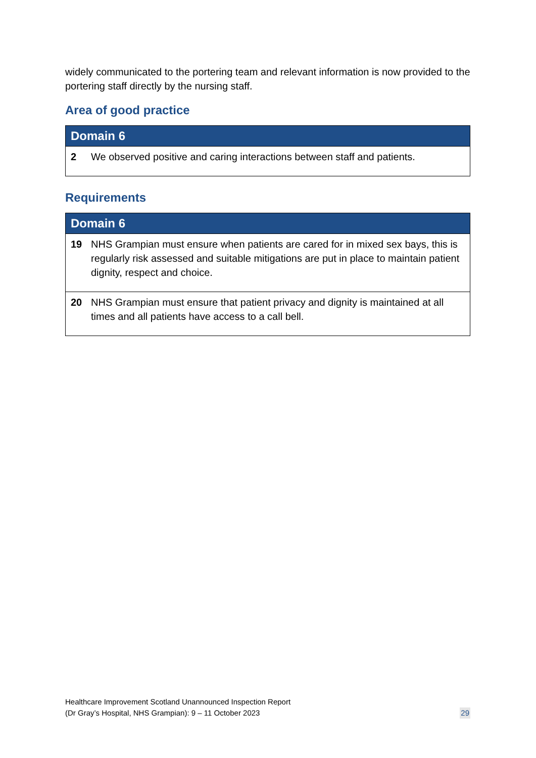widely communicated to the portering team and relevant information is now provided to the portering staff directly by the nursing staff.
Area of good practice
| Domain 6 | |
| --- | --- |
| 2 | We observed positive and caring interactions between staff and patients. |
Requirements
| Domain 6 | |
| --- | --- |
| 19 | NHS Grampian must ensure when patients are cared for in mixed sex bays, this is regularly risk assessed and suitable mitigations are put in place to maintain patient dignity, respect and choice. |
| 20 | NHS Grampian must ensure that patient privacy and dignity is maintained at all times and all patients have access to a call bell. |
Healthcare Improvement Scotland Unannounced Inspection Report
(Dr Gray’s Hospital, NHS Grampian): 9 – 11 October 2023
29